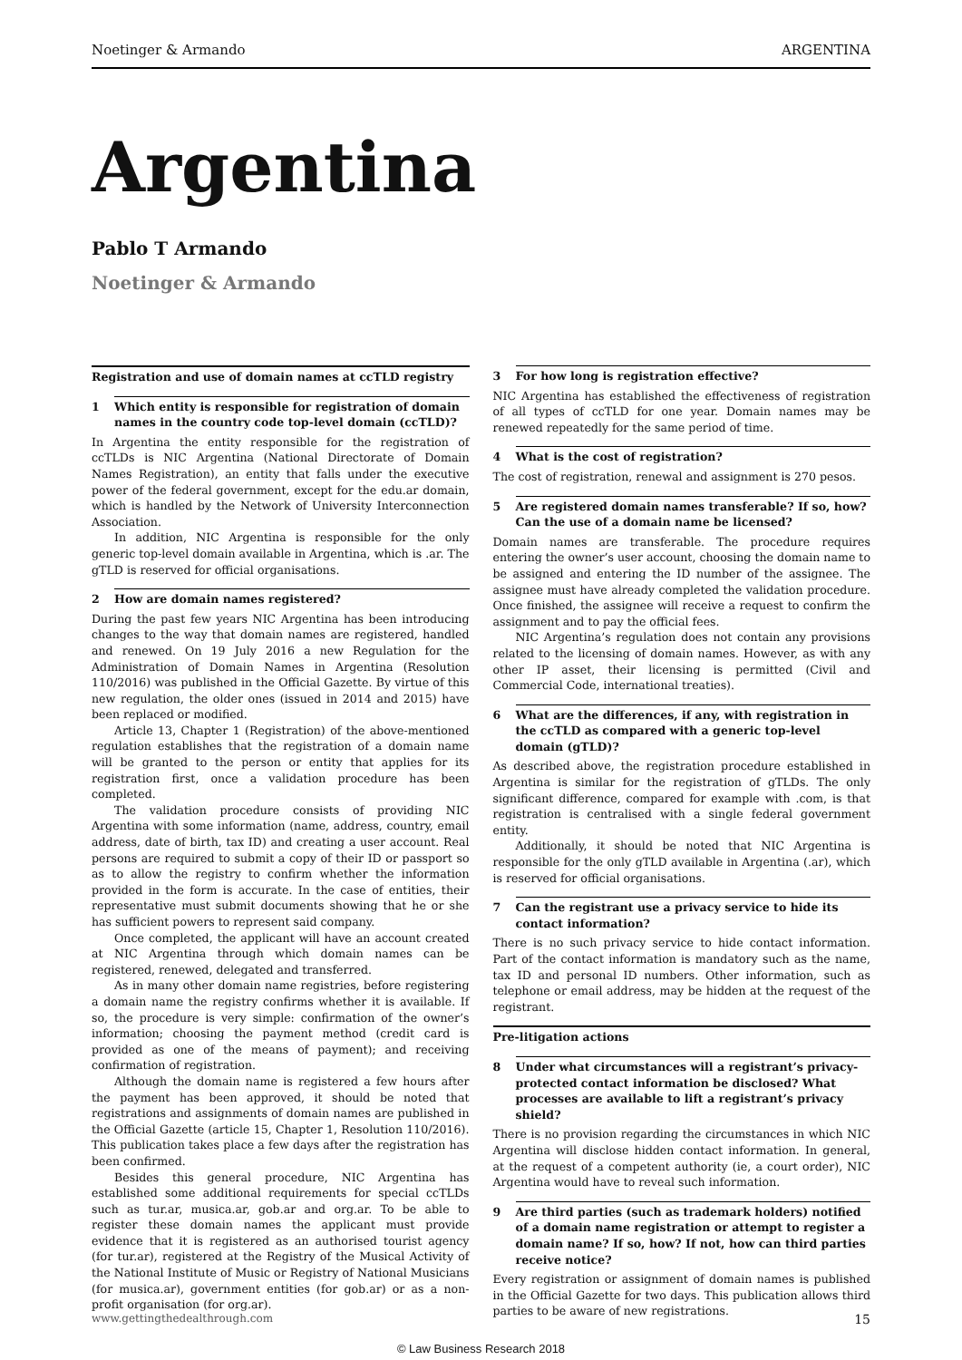Noetinger & Armando ARGENTINA
Argentina
Pablo T Armando
Noetinger & Armando
Registration and use of domain names at ccTLD registry
1 Which entity is responsible for registration of domain names in the country code top-level domain (ccTLD)?
In Argentina the entity responsible for the registration of ccTLDs is NIC Argentina (National Directorate of Domain Names Registration), an entity that falls under the executive power of the federal government, except for the edu.ar domain, which is handled by the Network of University Interconnection Association.
In addition, NIC Argentina is responsible for the only generic top-level domain available in Argentina, which is .ar. The gTLD is reserved for official organisations.
2 How are domain names registered?
During the past few years NIC Argentina has been introducing changes to the way that domain names are registered, handled and renewed. On 19 July 2016 a new Regulation for the Administration of Domain Names in Argentina (Resolution 110/2016) was published in the Official Gazette. By virtue of this new regulation, the older ones (issued in 2014 and 2015) have been replaced or modified.
Article 13, Chapter 1 (Registration) of the above-mentioned regulation establishes that the registration of a domain name will be granted to the person or entity that applies for its registration first, once a validation procedure has been completed.
The validation procedure consists of providing NIC Argentina with some information (name, address, country, email address, date of birth, tax ID) and creating a user account. Real persons are required to submit a copy of their ID or passport so as to allow the registry to confirm whether the information provided in the form is accurate. In the case of entities, their representative must submit documents showing that he or she has sufficient powers to represent said company.
Once completed, the applicant will have an account created at NIC Argentina through which domain names can be registered, renewed, delegated and transferred.
As in many other domain name registries, before registering a domain name the registry confirms whether it is available. If so, the procedure is very simple: confirmation of the owner’s information; choosing the payment method (credit card is provided as one of the means of payment); and receiving confirmation of registration.
Although the domain name is registered a few hours after the payment has been approved, it should be noted that registrations and assignments of domain names are published in the Official Gazette (article 15, Chapter 1, Resolution 110/2016). This publication takes place a few days after the registration has been confirmed.
Besides this general procedure, NIC Argentina has established some additional requirements for special ccTLDs such as tur.ar, musica.ar, gob.ar and org.ar. To be able to register these domain names the applicant must provide evidence that it is registered as an authorised tourist agency (for tur.ar), registered at the Registry of the Musical Activity of the National Institute of Music or Registry of National Musicians (for musica.ar), government entities (for gob.ar) or as a non-profit organisation (for org.ar).
3 For how long is registration effective?
NIC Argentina has established the effectiveness of registration of all types of ccTLD for one year. Domain names may be renewed repeatedly for the same period of time.
4 What is the cost of registration?
The cost of registration, renewal and assignment is 270 pesos.
5 Are registered domain names transferable? If so, how? Can the use of a domain name be licensed?
Domain names are transferable. The procedure requires entering the owner’s user account, choosing the domain name to be assigned and entering the ID number of the assignee. The assignee must have already completed the validation procedure. Once finished, the assignee will receive a request to confirm the assignment and to pay the official fees.
NIC Argentina’s regulation does not contain any provisions related to the licensing of domain names. However, as with any other IP asset, their licensing is permitted (Civil and Commercial Code, international treaties).
6 What are the differences, if any, with registration in the ccTLD as compared with a generic top-level domain (gTLD)?
As described above, the registration procedure established in Argentina is similar for the registration of gTLDs. The only significant difference, compared for example with .com, is that registration is centralised with a single federal government entity.
Additionally, it should be noted that NIC Argentina is responsible for the only gTLD available in Argentina (.ar), which is reserved for official organisations.
7 Can the registrant use a privacy service to hide its contact information?
There is no such privacy service to hide contact information. Part of the contact information is mandatory such as the name, tax ID and personal ID numbers. Other information, such as telephone or email address, may be hidden at the request of the registrant.
Pre-litigation actions
8 Under what circumstances will a registrant’s privacy-protected contact information be disclosed? What processes are available to lift a registrant’s privacy shield?
There is no provision regarding the circumstances in which NIC Argentina will disclose hidden contact information. In general, at the request of a competent authority (ie, a court order), NIC Argentina would have to reveal such information.
9 Are third parties (such as trademark holders) notified of a domain name registration or attempt to register a domain name? If so, how? If not, how can third parties receive notice?
Every registration or assignment of domain names is published in the Official Gazette for two days. This publication allows third parties to be aware of new registrations.
www.gettingthedealthrough.com 15
© Law Business Research 2018